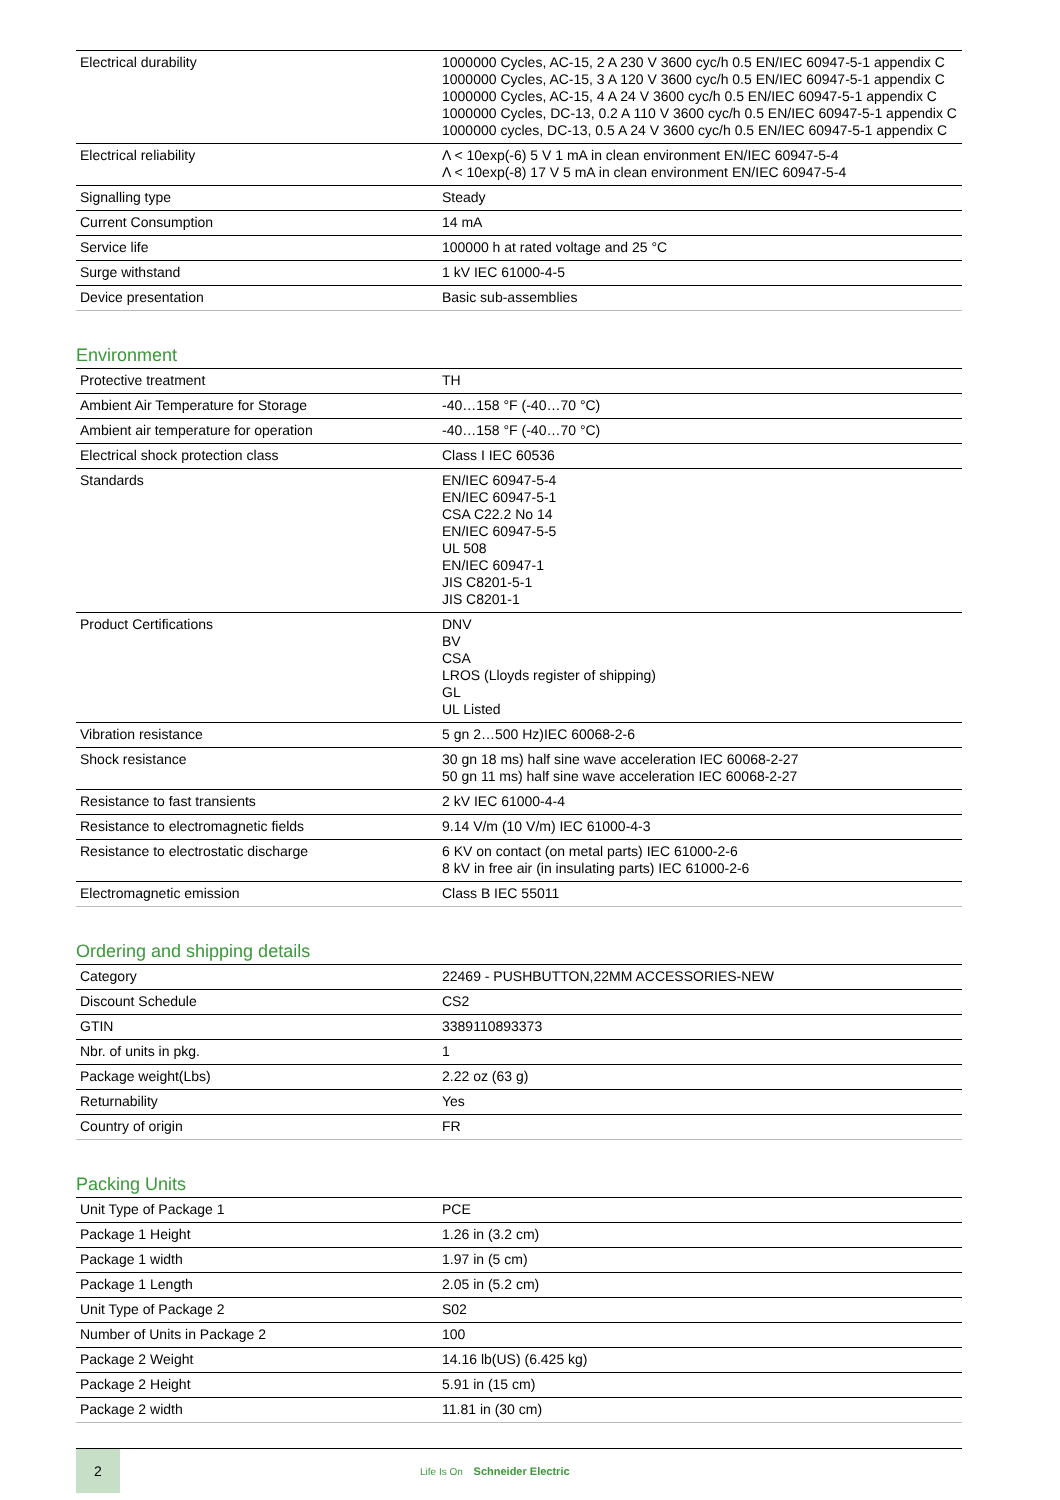| Electrical durability | 1000000 Cycles, AC-15, 2 A 230 V 3600 cyc/h 0.5 EN/IEC 60947-5-1 appendix C 1000000 Cycles, AC-15, 3 A 120 V 3600 cyc/h 0.5 EN/IEC 60947-5-1 appendix C 1000000 Cycles, AC-15, 4 A 24 V 3600 cyc/h 0.5 EN/IEC 60947-5-1 appendix C 1000000 Cycles, DC-13, 0.2 A 110 V 3600 cyc/h 0.5 EN/IEC 60947-5-1 appendix C 1000000 cycles, DC-13, 0.5 A 24 V 3600 cyc/h 0.5 EN/IEC 60947-5-1 appendix C |
| Electrical reliability | Λ < 10exp(-6) 5 V 1 mA in clean environment EN/IEC 60947-5-4 Λ < 10exp(-8) 17 V 5 mA in clean environment EN/IEC 60947-5-4 |
| Signalling type | Steady |
| Current Consumption | 14 mA |
| Service life | 100000 h at rated voltage and 25 °C |
| Surge withstand | 1 kV IEC 61000-4-5 |
| Device presentation | Basic sub-assemblies |
Environment
| Protective treatment | TH |
| Ambient Air Temperature for Storage | -40…158 °F (-40…70 °C) |
| Ambient air temperature for operation | -40…158 °F (-40…70 °C) |
| Electrical shock protection class | Class I IEC 60536 |
| Standards | EN/IEC 60947-5-4 EN/IEC 60947-5-1 CSA C22.2 No 14 EN/IEC 60947-5-5 UL 508 EN/IEC 60947-1 JIS C8201-5-1 JIS C8201-1 |
| Product Certifications | DNV BV CSA LROS (Lloyds register of shipping) GL UL Listed |
| Vibration resistance | 5 gn 2…500 Hz)IEC 60068-2-6 |
| Shock resistance | 30 gn 18 ms) half sine wave acceleration IEC 60068-2-27 50 gn 11 ms) half sine wave acceleration IEC 60068-2-27 |
| Resistance to fast transients | 2 kV IEC 61000-4-4 |
| Resistance to electromagnetic fields | 9.14 V/m (10 V/m) IEC 61000-4-3 |
| Resistance to electrostatic discharge | 6 KV on contact (on metal parts) IEC 61000-2-6 8 kV in free air (in insulating parts) IEC 61000-2-6 |
| Electromagnetic emission | Class B IEC 55011 |
Ordering and shipping details
| Category | 22469 - PUSHBUTTON,22MM ACCESSORIES-NEW |
| Discount Schedule | CS2 |
| GTIN | 3389110893373 |
| Nbr. of units in pkg. | 1 |
| Package weight(Lbs) | 2.22 oz (63 g) |
| Returnability | Yes |
| Country of origin | FR |
Packing Units
| Unit Type of Package 1 | PCE |
| Package 1 Height | 1.26 in (3.2 cm) |
| Package 1 width | 1.97 in (5 cm) |
| Package 1 Length | 2.05 in (5.2 cm) |
| Unit Type of Package 2 | S02 |
| Number of Units in Package 2 | 100 |
| Package 2 Weight | 14.16 lb(US) (6.425 kg) |
| Package 2 Height | 5.91 in (15 cm) |
| Package 2 width | 11.81 in (30 cm) |
2
Life Is On Schneider Electric